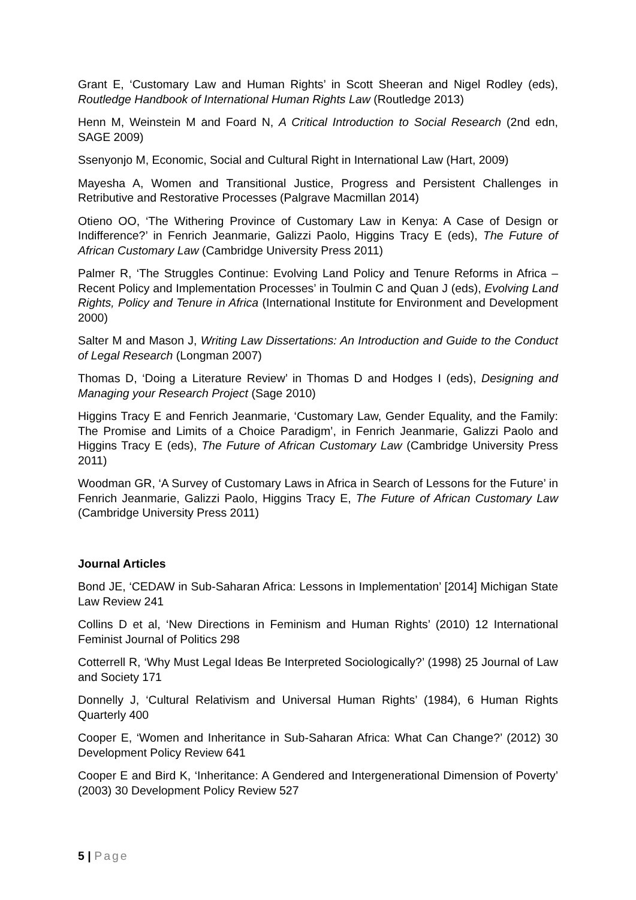Grant E, ‘Customary Law and Human Rights’ in Scott Sheeran and Nigel Rodley (eds), Routledge Handbook of International Human Rights Law (Routledge 2013)
Henn M, Weinstein M and Foard N, A Critical Introduction to Social Research (2nd edn, SAGE 2009)
Ssenyonjo M, Economic, Social and Cultural Right in International Law (Hart, 2009)
Mayesha A, Women and Transitional Justice, Progress and Persistent Challenges in Retributive and Restorative Processes (Palgrave Macmillan 2014)
Otieno OO, ‘The Withering Province of Customary Law in Kenya: A Case of Design or Indifference?’ in Fenrich Jeanmarie, Galizzi Paolo, Higgins Tracy E (eds), The Future of African Customary Law (Cambridge University Press 2011)
Palmer R, ‘The Struggles Continue: Evolving Land Policy and Tenure Reforms in Africa – Recent Policy and Implementation Processes’ in Toulmin C and Quan J (eds), Evolving Land Rights, Policy and Tenure in Africa (International Institute for Environment and Development 2000)
Salter M and Mason J, Writing Law Dissertations: An Introduction and Guide to the Conduct of Legal Research (Longman 2007)
Thomas D, ‘Doing a Literature Review’ in Thomas D and Hodges I (eds), Designing and Managing your Research Project (Sage 2010)
Higgins Tracy E and Fenrich Jeanmarie, ‘Customary Law, Gender Equality, and the Family: The Promise and Limits of a Choice Paradigm’, in Fenrich Jeanmarie, Galizzi Paolo and Higgins Tracy E (eds), The Future of African Customary Law (Cambridge University Press 2011)
Woodman GR, ‘A Survey of Customary Laws in Africa in Search of Lessons for the Future’ in Fenrich Jeanmarie, Galizzi Paolo, Higgins Tracy E, The Future of African Customary Law (Cambridge University Press 2011)
Journal Articles
Bond JE, ‘CEDAW in Sub-Saharan Africa: Lessons in Implementation’ [2014] Michigan State Law Review 241
Collins D et al, ‘New Directions in Feminism and Human Rights’ (2010) 12 International Feminist Journal of Politics 298
Cotterrell R, ‘Why Must Legal Ideas Be Interpreted Sociologically?’ (1998) 25 Journal of Law and Society 171
Donnelly J, ‘Cultural Relativism and Universal Human Rights’ (1984), 6 Human Rights Quarterly 400
Cooper E, ‘Women and Inheritance in Sub-Saharan Africa: What Can Change?’ (2012) 30 Development Policy Review 641
Cooper E and Bird K, ‘Inheritance: A Gendered and Intergenerational Dimension of Poverty’ (2003) 30 Development Policy Review 527
5 | Page